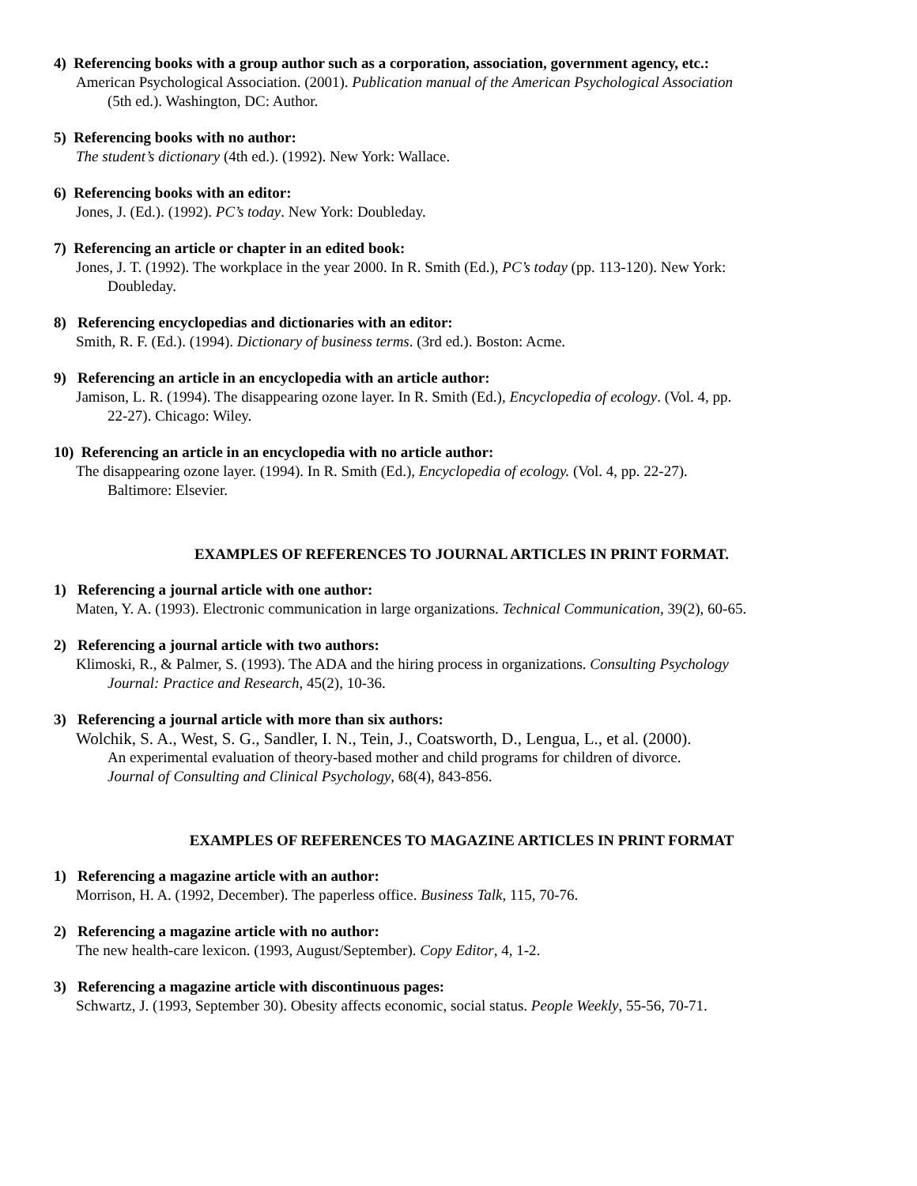4) Referencing books with a group author such as a corporation, association, government agency, etc.:
American Psychological Association. (2001). Publication manual of the American Psychological Association
(5th ed.). Washington, DC: Author.
5) Referencing books with no author:
The student’s dictionary (4th ed.). (1992). New York: Wallace.
6) Referencing books with an editor:
Jones, J. (Ed.). (1992). PC’s today. New York: Doubleday.
7) Referencing an article or chapter in an edited book:
Jones, J. T. (1992). The workplace in the year 2000. In R. Smith (Ed.), PC’s today (pp. 113-120). New York:
Doubleday.
8) Referencing encyclopedias and dictionaries with an editor:
Smith, R. F. (Ed.). (1994). Dictionary of business terms. (3rd ed.). Boston: Acme.
9) Referencing an article in an encyclopedia with an article author:
Jamison, L. R. (1994). The disappearing ozone layer. In R. Smith (Ed.), Encyclopedia of ecology. (Vol. 4, pp.
22-27). Chicago: Wiley.
10) Referencing an article in an encyclopedia with no article author:
The disappearing ozone layer. (1994). In R. Smith (Ed.), Encyclopedia of ecology. (Vol. 4, pp. 22-27).
Baltimore: Elsevier.
EXAMPLES OF REFERENCES TO JOURNAL ARTICLES IN PRINT FORMAT.
1) Referencing a journal article with one author:
Maten, Y. A. (1993). Electronic communication in large organizations. Technical Communication, 39(2), 60-65.
2) Referencing a journal article with two authors:
Klimoski, R., & Palmer, S. (1993). The ADA and the hiring process in organizations. Consulting Psychology
Journal: Practice and Research, 45(2), 10-36.
3) Referencing a journal article with more than six authors:
Wolchik, S. A., West, S. G., Sandler, I. N., Tein, J., Coatsworth, D., Lengua, L., et al. (2000).
An experimental evaluation of theory-based mother and child programs for children of divorce.
Journal of Consulting and Clinical Psychology, 68(4), 843-856.
EXAMPLES OF REFERENCES TO MAGAZINE ARTICLES IN PRINT FORMAT
1) Referencing a magazine article with an author:
Morrison, H. A. (1992, December). The paperless office. Business Talk, 115, 70-76.
2) Referencing a magazine article with no author:
The new health-care lexicon. (1993, August/September). Copy Editor, 4, 1-2.
3) Referencing a magazine article with discontinuous pages:
Schwartz, J. (1993, September 30). Obesity affects economic, social status. People Weekly, 55-56, 70-71.